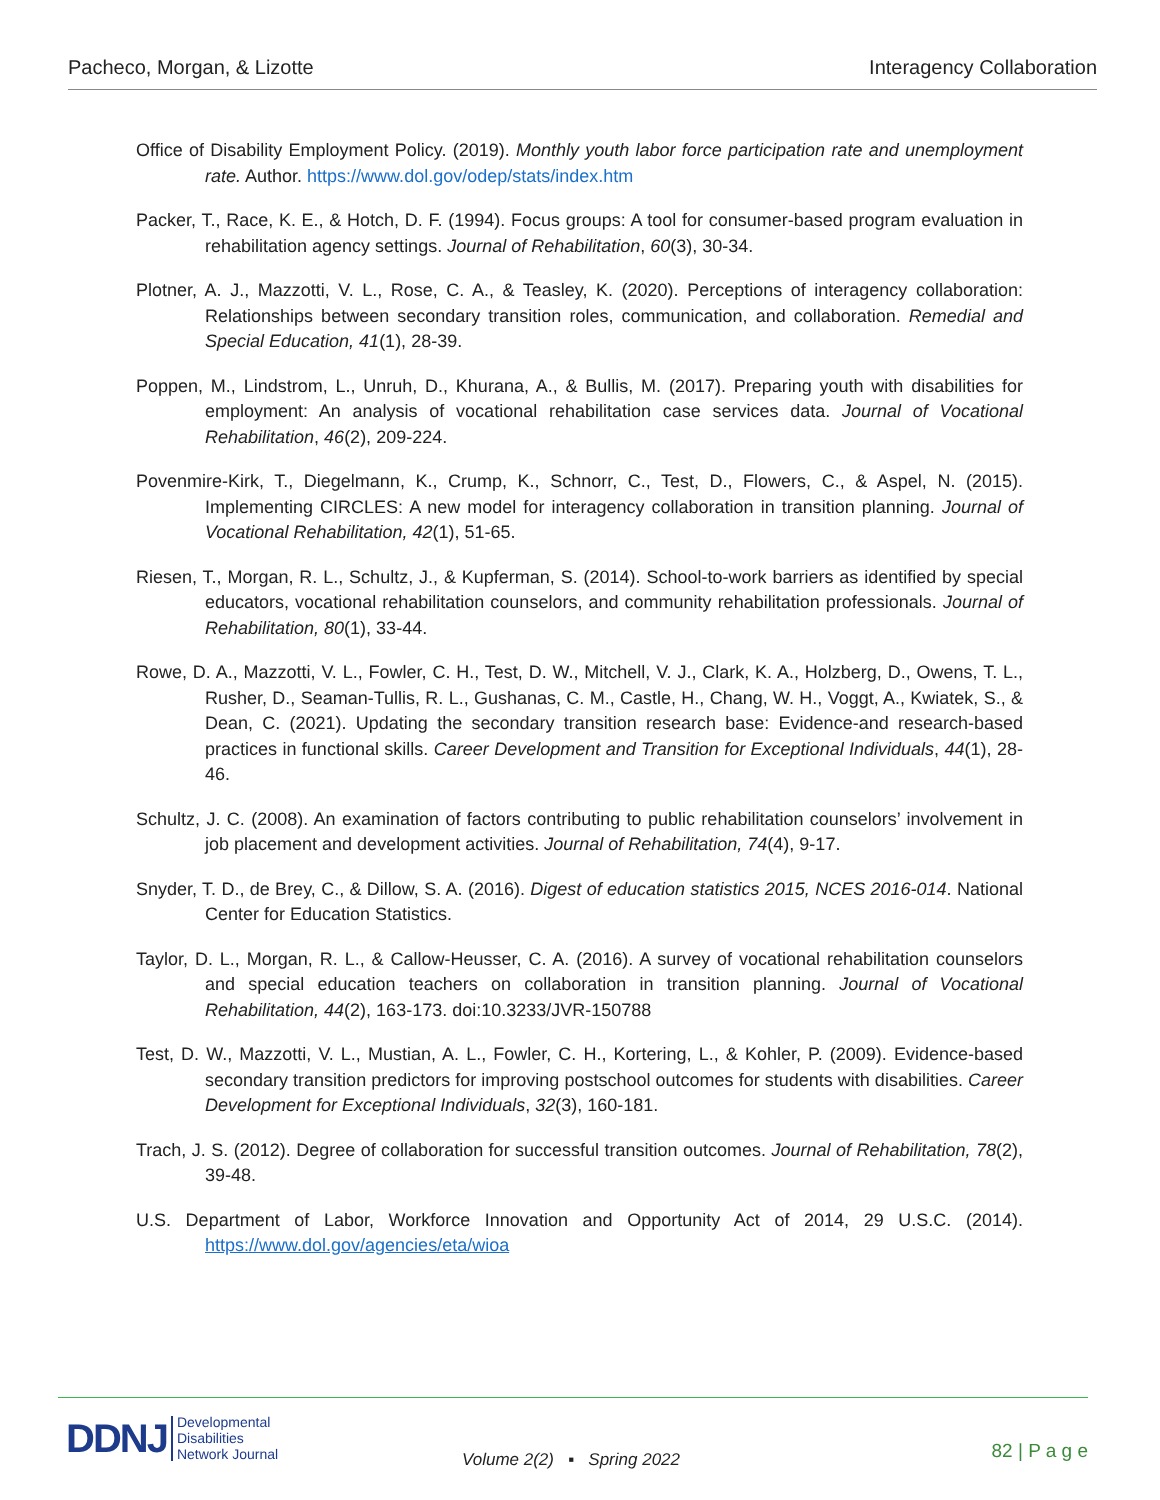Pacheco, Morgan, & Lizotte Interagency Collaboration
Office of Disability Employment Policy. (2019). Monthly youth labor force participation rate and unemployment rate. Author. https://www.dol.gov/odep/stats/index.htm
Packer, T., Race, K. E., & Hotch, D. F. (1994). Focus groups: A tool for consumer-based program evaluation in rehabilitation agency settings. Journal of Rehabilitation, 60(3), 30-34.
Plotner, A. J., Mazzotti, V. L., Rose, C. A., & Teasley, K. (2020). Perceptions of interagency collaboration: Relationships between secondary transition roles, communication, and collaboration. Remedial and Special Education, 41(1), 28-39.
Poppen, M., Lindstrom, L., Unruh, D., Khurana, A., & Bullis, M. (2017). Preparing youth with disabilities for employment: An analysis of vocational rehabilitation case services data. Journal of Vocational Rehabilitation, 46(2), 209-224.
Povenmire-Kirk, T., Diegelmann, K., Crump, K., Schnorr, C., Test, D., Flowers, C., & Aspel, N. (2015). Implementing CIRCLES: A new model for interagency collaboration in transition planning. Journal of Vocational Rehabilitation, 42(1), 51-65.
Riesen, T., Morgan, R. L., Schultz, J., & Kupferman, S. (2014). School-to-work barriers as identified by special educators, vocational rehabilitation counselors, and community rehabilitation professionals. Journal of Rehabilitation, 80(1), 33-44.
Rowe, D. A., Mazzotti, V. L., Fowler, C. H., Test, D. W., Mitchell, V. J., Clark, K. A., Holzberg, D., Owens, T. L., Rusher, D., Seaman-Tullis, R. L., Gushanas, C. M., Castle, H., Chang, W. H., Voggt, A., Kwiatek, S., & Dean, C. (2021). Updating the secondary transition research base: Evidence-and research-based practices in functional skills. Career Development and Transition for Exceptional Individuals, 44(1), 28-46.
Schultz, J. C. (2008). An examination of factors contributing to public rehabilitation counselors’ involvement in job placement and development activities. Journal of Rehabilitation, 74(4), 9-17.
Snyder, T. D., de Brey, C., & Dillow, S. A. (2016). Digest of education statistics 2015, NCES 2016-014. National Center for Education Statistics.
Taylor, D. L., Morgan, R. L., & Callow-Heusser, C. A. (2016). A survey of vocational rehabilitation counselors and special education teachers on collaboration in transition planning. Journal of Vocational Rehabilitation, 44(2), 163-173. doi:10.3233/JVR-150788
Test, D. W., Mazzotti, V. L., Mustian, A. L., Fowler, C. H., Kortering, L., & Kohler, P. (2009). Evidence-based secondary transition predictors for improving postschool outcomes for students with disabilities. Career Development for Exceptional Individuals, 32(3), 160-181.
Trach, J. S. (2012). Degree of collaboration for successful transition outcomes. Journal of Rehabilitation, 78(2), 39-48.
U.S. Department of Labor, Workforce Innovation and Opportunity Act of 2014, 29 U.S.C. (2014). https://www.dol.gov/agencies/eta/wioa
DDNJ Developmental
Disabilities
Network Journal
Volume 2(2) ▪ Spring 2022 82 | P a g e